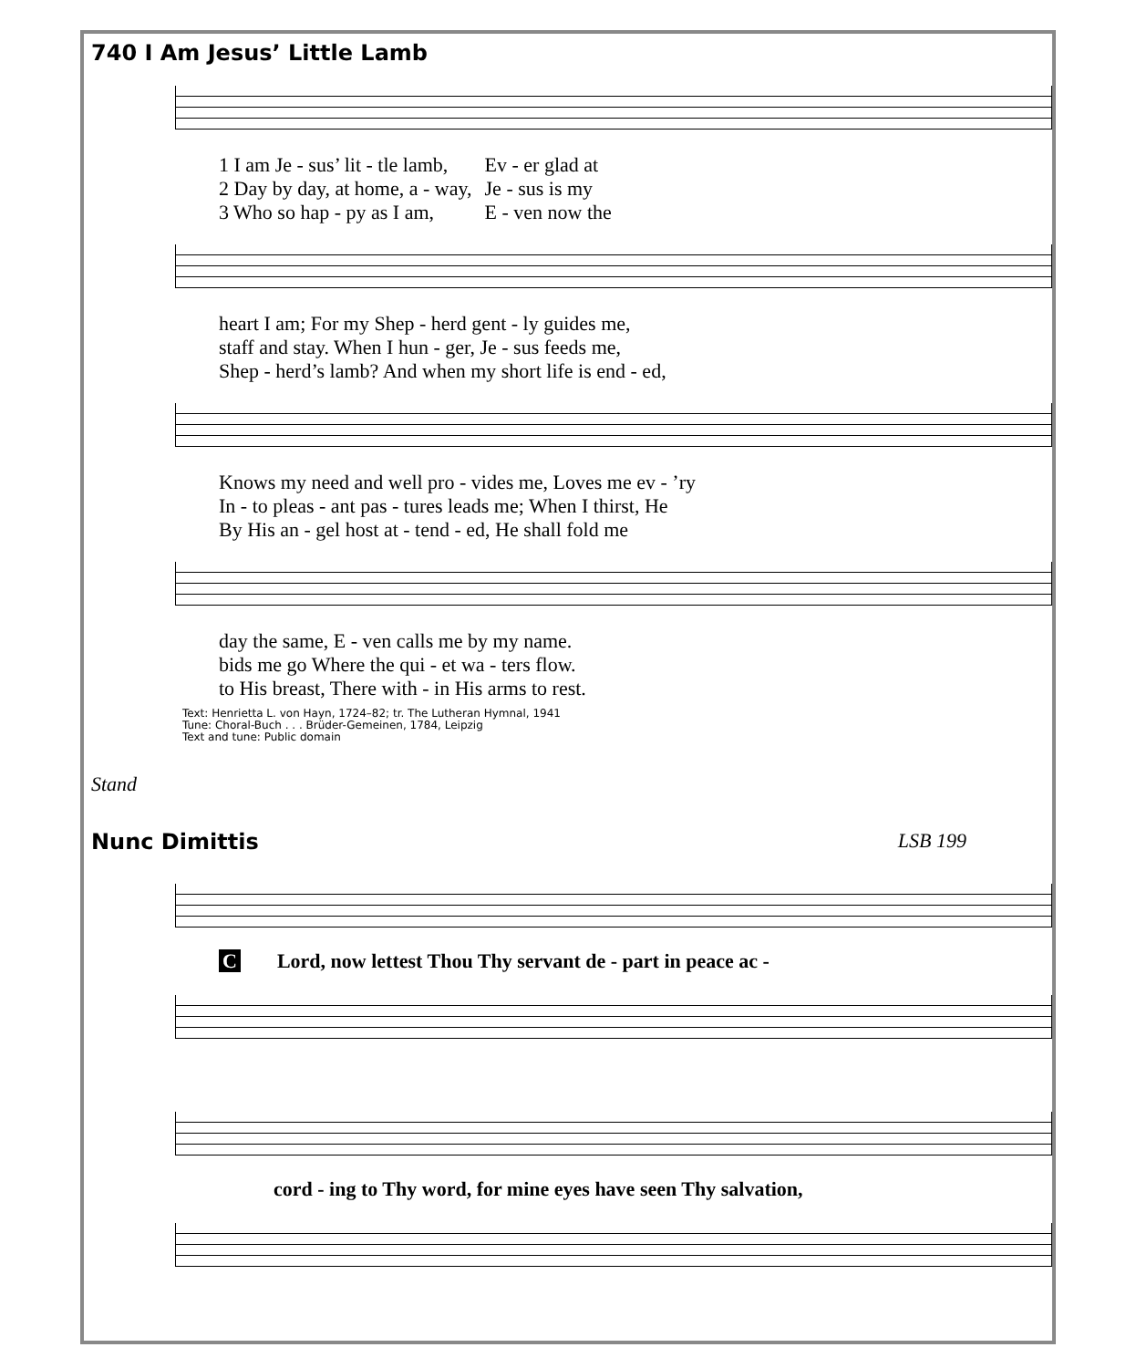740 I Am Jesus’ Little Lamb
| 1 I am Je - sus’ lit - tle lamb, | Ev - er glad at |
| 2 Day by day, at home, a - way, | Je - sus is my |
| 3 Who so hap - py as I am, | E - ven now the |
| heart I am; For my Shep - herd gent - ly guides me, |
| staff and stay. When I hun - ger, Je - sus feeds me, |
| Shep - herd’s lamb? And when my short life is end - ed, |
| Knows my need and well pro - vides me, Loves me ev - ’ry |
| In - to pleas - ant pas - tures leads me; When I thirst, He |
| By His an - gel host at - tend - ed, He shall fold me |
| day the same, E - ven calls me by my name. |
| bids me go Where the qui - et wa - ters flow. |
| to His breast, There with - in His arms to rest. |
Text: Henrietta L. von Hayn, 1724–82; tr. The Lutheran Hymnal, 1941
Tune: Choral-Buch . . . Brüder-Gemeinen, 1784, Leipzig
Text and tune: Public domain
Stand
Nunc Dimittis LSB 199
C Lord, now lettest Thou Thy servant de - part in peace ac -
cord - ing to Thy word, for mine eyes have seen Thy salvation,